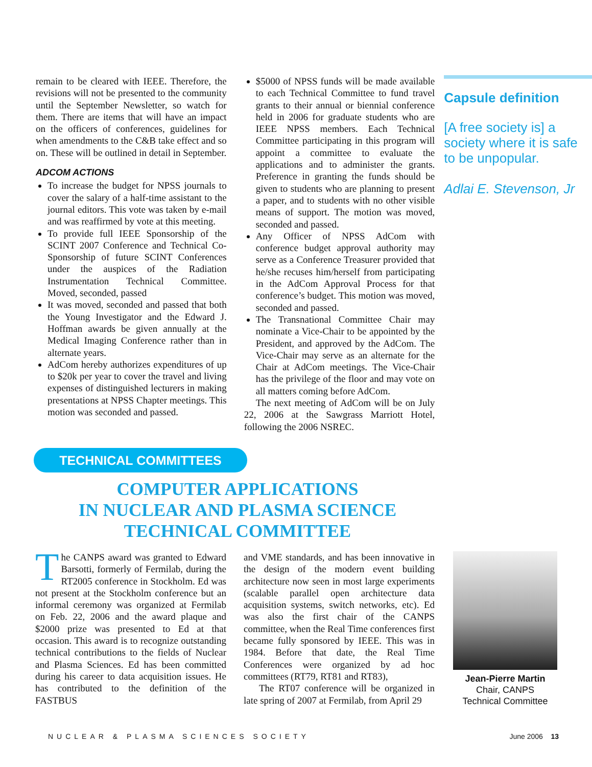remain to be cleared with IEEE. Therefore, the revisions will not be presented to the community until the September Newsletter, so watch for them. There are items that will have an impact on the officers of conferences, guidelines for when amendments to the C&B take effect and so on. These will be outlined in detail in September.
ADCOM ACTIONS
To increase the budget for NPSS journals to cover the salary of a half-time assistant to the journal editors. This vote was taken by e-mail and was reaffirmed by vote at this meeting.
To provide full IEEE Sponsorship of the SCINT 2007 Conference and Technical Co-Sponsorship of future SCINT Conferences under the auspices of the Radiation Instrumentation Technical Committee. Moved, seconded, passed
It was moved, seconded and passed that both the Young Investigator and the Edward J. Hoffman awards be given annually at the Medical Imaging Conference rather than in alternate years.
AdCom hereby authorizes expenditures of up to $20k per year to cover the travel and living expenses of distinguished lecturers in making presentations at NPSS Chapter meetings. This motion was seconded and passed.
$5000 of NPSS funds will be made available to each Technical Committee to fund travel grants to their annual or biennial conference held in 2006 for graduate students who are IEEE NPSS members. Each Technical Committee participating in this program will appoint a committee to evaluate the applications and to administer the grants. Preference in granting the funds should be given to students who are planning to present a paper, and to students with no other visible means of support. The motion was moved, seconded and passed.
Any Officer of NPSS AdCom with conference budget approval authority may serve as a Conference Treasurer provided that he/she recuses him/herself from participating in the AdCom Approval Process for that conference’s budget. This motion was moved, seconded and passed.
The Transnational Committee Chair may nominate a Vice-Chair to be appointed by the President, and approved by the AdCom. The Vice-Chair may serve as an alternate for the Chair at AdCom meetings. The Vice-Chair has the privilege of the floor and may vote on all matters coming before AdCom.
The next meeting of AdCom will be on July 22, 2006 at the Sawgrass Marriott Hotel, following the 2006 NSREC.
Capsule definition
[A free society is] a society where it is safe to be unpopular.
Adlai E. Stevenson, Jr
TECHNICAL COMMITTEES
COMPUTER APPLICATIONS
IN NUCLEAR AND PLASMA SCIENCE
TECHNICAL COMMITTEE
The CANPS award was granted to Edward Barsotti, formerly of Fermilab, during the RT2005 conference in Stockholm. Ed was not present at the Stockholm conference but an informal ceremony was organized at Fermilab on Feb. 22, 2006 and the award plaque and $2000 prize was presented to Ed at that occasion. This award is to recognize outstanding technical contributions to the fields of Nuclear and Plasma Sciences. Ed has been committed during his career to data acquisition issues. He has contributed to the definition of the FASTBUS
and VME standards, and has been innovative in the design of the modern event building architecture now seen in most large experiments (scalable parallel open architecture data acquisition systems, switch networks, etc). Ed was also the first chair of the CANPS committee, when the Real Time conferences first became fully sponsored by IEEE. This was in 1984. Before that date, the Real Time Conferences were organized by ad hoc committees (RT79, RT81 and RT83),
The RT07 conference will be organized in late spring of 2007 at Fermilab, from April 29
Jean-Pierre Martin
Chair, CANPS
Technical Committee
NUCLEAR & PLASMA SCIENCES SOCIETY June 2006 13